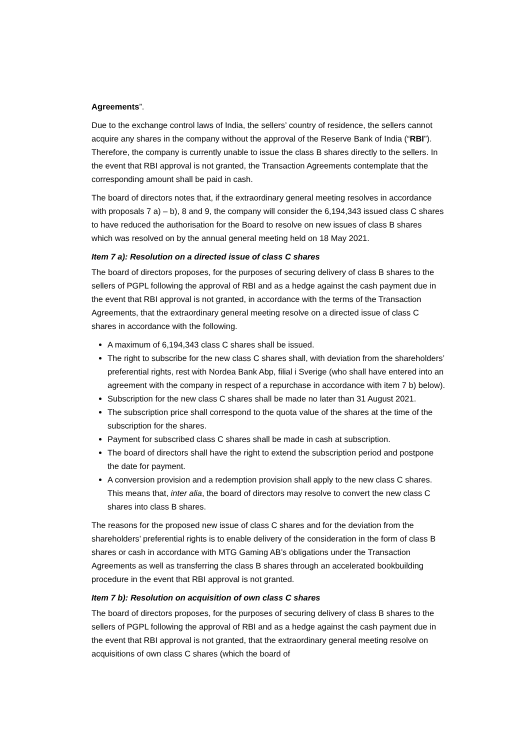Agreements”.
Due to the exchange control laws of India, the sellers’ country of residence, the sellers cannot acquire any shares in the company without the approval of the Reserve Bank of India (“RBI”). Therefore, the company is currently unable to issue the class B shares directly to the sellers. In the event that RBI approval is not granted, the Transaction Agreements contemplate that the corresponding amount shall be paid in cash.
The board of directors notes that, if the extraordinary general meeting resolves in accordance with proposals 7 a) – b), 8 and 9, the company will consider the 6,194,343 issued class C shares to have reduced the authorisation for the Board to resolve on new issues of class B shares which was resolved on by the annual general meeting held on 18 May 2021.
Item 7 a): Resolution on a directed issue of class C shares
The board of directors proposes, for the purposes of securing delivery of class B shares to the sellers of PGPL following the approval of RBI and as a hedge against the cash payment due in the event that RBI approval is not granted, in accordance with the terms of the Transaction Agreements, that the extraordinary general meeting resolve on a directed issue of class C shares in accordance with the following.
A maximum of 6,194,343 class C shares shall be issued.
The right to subscribe for the new class C shares shall, with deviation from the shareholders’ preferential rights, rest with Nordea Bank Abp, filial i Sverige (who shall have entered into an agreement with the company in respect of a repurchase in accordance with item 7 b) below).
Subscription for the new class C shares shall be made no later than 31 August 2021.
The subscription price shall correspond to the quota value of the shares at the time of the subscription for the shares.
Payment for subscribed class C shares shall be made in cash at subscription.
The board of directors shall have the right to extend the subscription period and postpone the date for payment.
A conversion provision and a redemption provision shall apply to the new class C shares. This means that, inter alia, the board of directors may resolve to convert the new class C shares into class B shares.
The reasons for the proposed new issue of class C shares and for the deviation from the shareholders’ preferential rights is to enable delivery of the consideration in the form of class B shares or cash in accordance with MTG Gaming AB’s obligations under the Transaction Agreements as well as transferring the class B shares through an accelerated bookbuilding procedure in the event that RBI approval is not granted.
Item 7 b): Resolution on acquisition of own class C shares
The board of directors proposes, for the purposes of securing delivery of class B shares to the sellers of PGPL following the approval of RBI and as a hedge against the cash payment due in the event that RBI approval is not granted, that the extraordinary general meeting resolve on acquisitions of own class C shares (which the board of